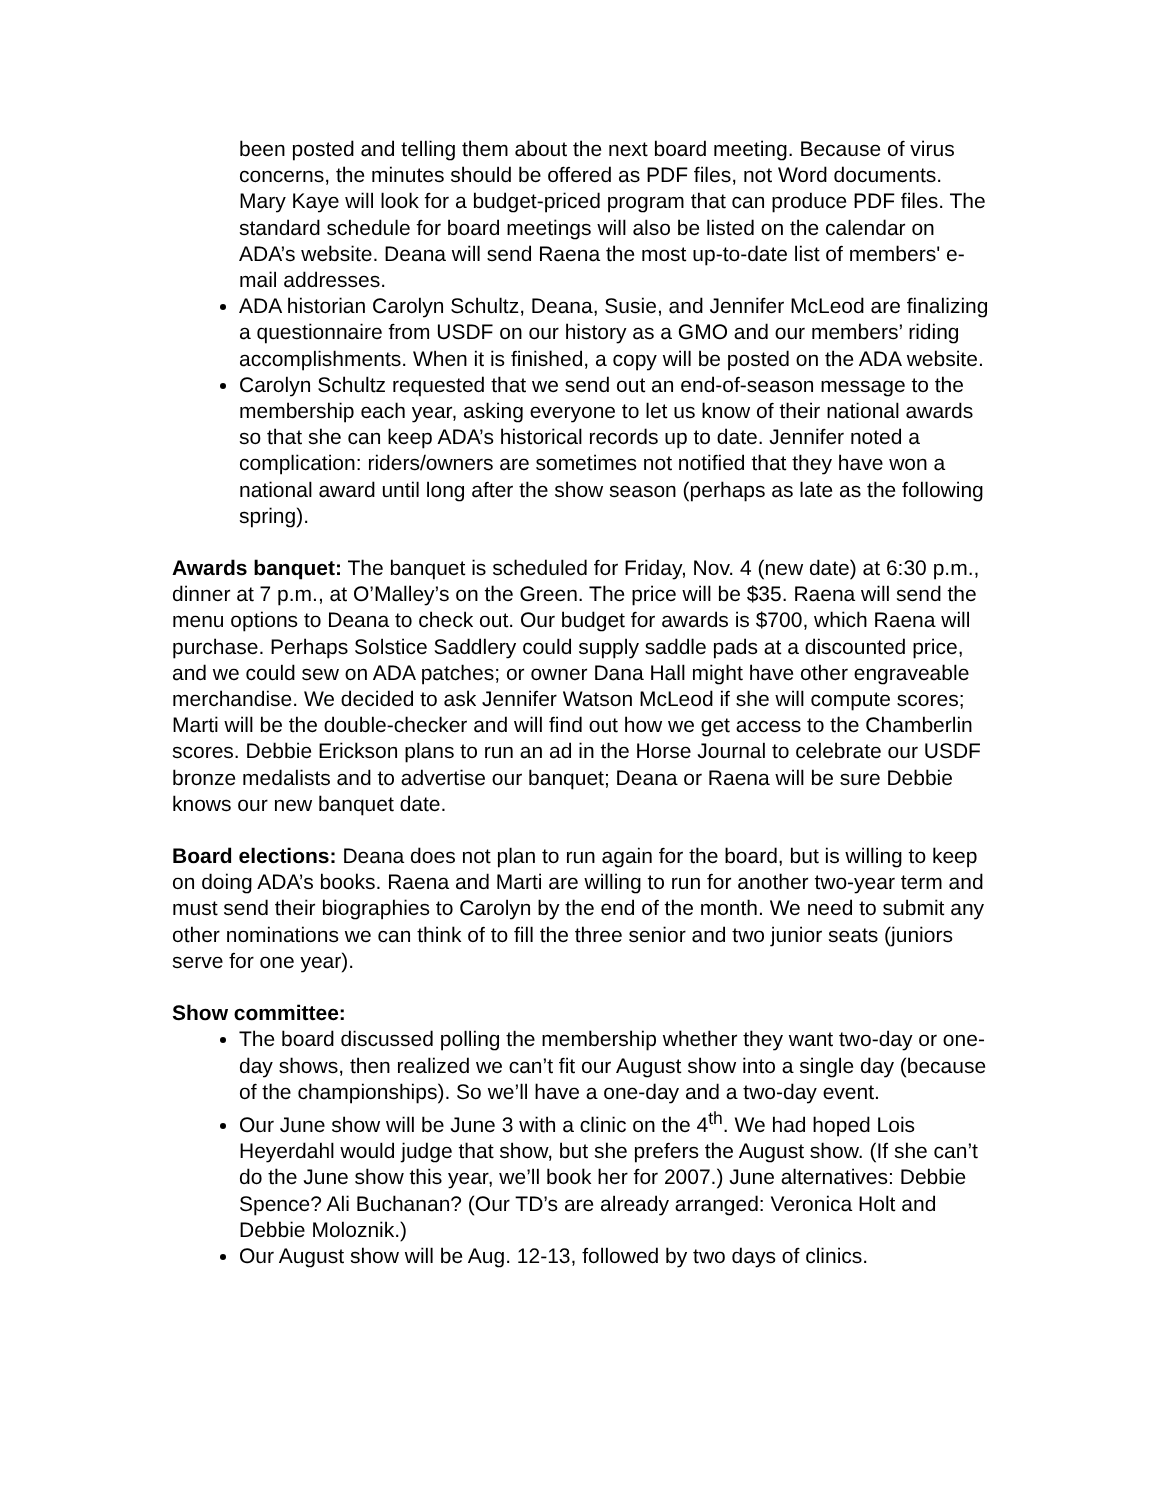been posted and telling them about the next board meeting. Because of virus concerns, the minutes should be offered as PDF files, not Word documents. Mary Kaye will look for a budget-priced program that can produce PDF files. The standard schedule for board meetings will also be listed on the calendar on ADA’s website. Deana will send Raena the most up-to-date list of members' e-mail addresses.
ADA historian Carolyn Schultz, Deana, Susie, and Jennifer McLeod are finalizing a questionnaire from USDF on our history as a GMO and our members’ riding accomplishments. When it is finished, a copy will be posted on the ADA website.
Carolyn Schultz requested that we send out an end-of-season message to the membership each year, asking everyone to let us know of their national awards so that she can keep ADA’s historical records up to date. Jennifer noted a complication: riders/owners are sometimes not notified that they have won a national award until long after the show season (perhaps as late as the following spring).
Awards banquet: The banquet is scheduled for Friday, Nov. 4 (new date) at 6:30 p.m., dinner at 7 p.m., at O’Malley’s on the Green. The price will be $35. Raena will send the menu options to Deana to check out. Our budget for awards is $700, which Raena will purchase. Perhaps Solstice Saddlery could supply saddle pads at a discounted price, and we could sew on ADA patches; or owner Dana Hall might have other engraveable merchandise. We decided to ask Jennifer Watson McLeod if she will compute scores; Marti will be the double-checker and will find out how we get access to the Chamberlin scores. Debbie Erickson plans to run an ad in the Horse Journal to celebrate our USDF bronze medalists and to advertise our banquet; Deana or Raena will be sure Debbie knows our new banquet date.
Board elections: Deana does not plan to run again for the board, but is willing to keep on doing ADA’s books. Raena and Marti are willing to run for another two-year term and must send their biographies to Carolyn by the end of the month. We need to submit any other nominations we can think of to fill the three senior and two junior seats (juniors serve for one year).
Show committee:
The board discussed polling the membership whether they want two-day or one-day shows, then realized we can’t fit our August show into a single day (because of the championships). So we’ll have a one-day and a two-day event.
Our June show will be June 3 with a clinic on the 4<sup>th</sup>. We had hoped Lois Heyerdahl would judge that show, but she prefers the August show. (If she can’t do the June show this year, we’ll book her for 2007.) June alternatives: Debbie Spence? Ali Buchanan? (Our TD’s are already arranged: Veronica Holt and Debbie Moloznik.)
Our August show will be Aug. 12-13, followed by two days of clinics.